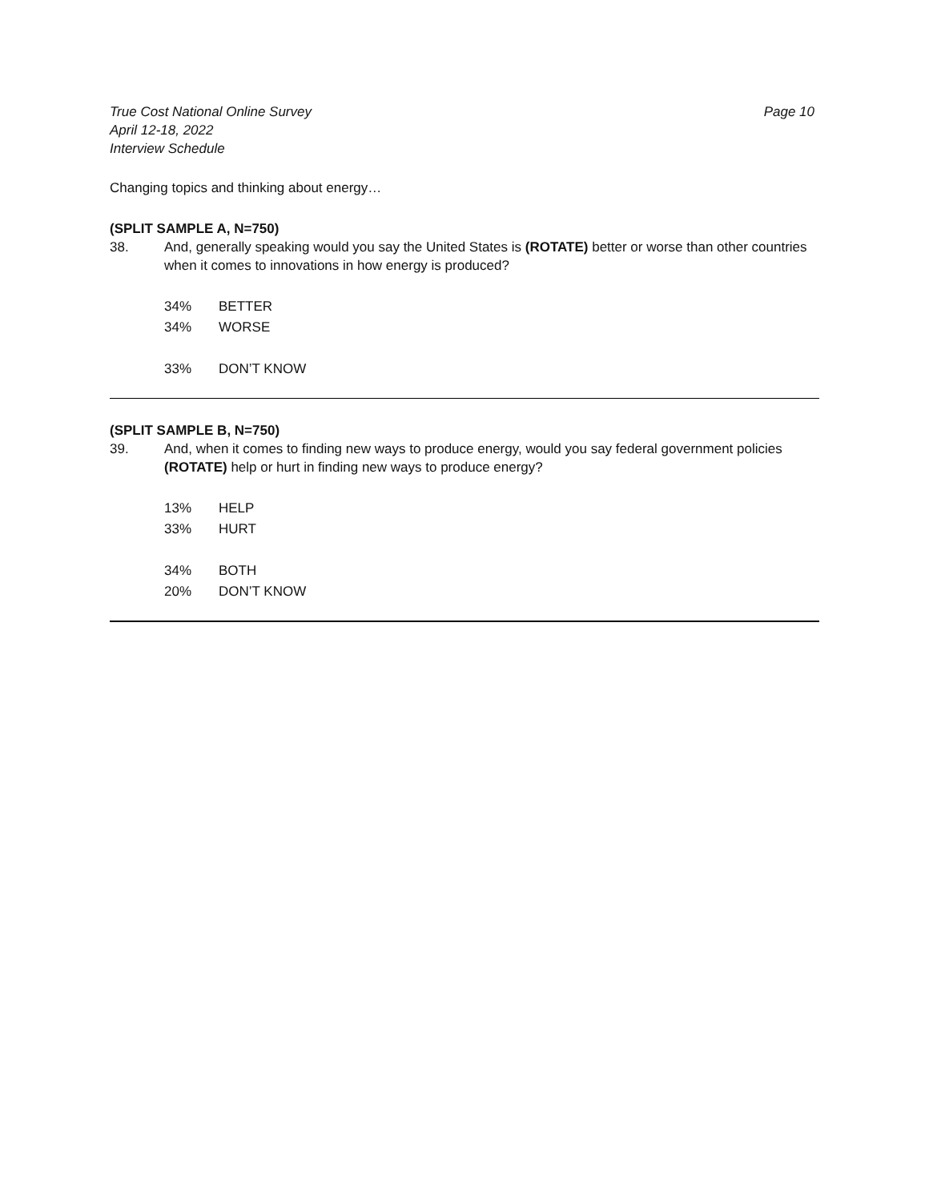True Cost National Online Survey
April 12-18, 2022
Interview Schedule
Page 10
Changing topics and thinking about energy…
(SPLIT SAMPLE A, N=750)
38. And, generally speaking would you say the United States is (ROTATE) better or worse than other countries when it comes to innovations in how energy is produced?
| 34% | BETTER |
| 34% | WORSE |
| 33% | DON’T KNOW |
(SPLIT SAMPLE B, N=750)
39. And, when it comes to finding new ways to produce energy, would you say federal government policies (ROTATE) help or hurt in finding new ways to produce energy?
| 13% | HELP |
| 33% | HURT |
| 34% | BOTH |
| 20% | DON’T KNOW |